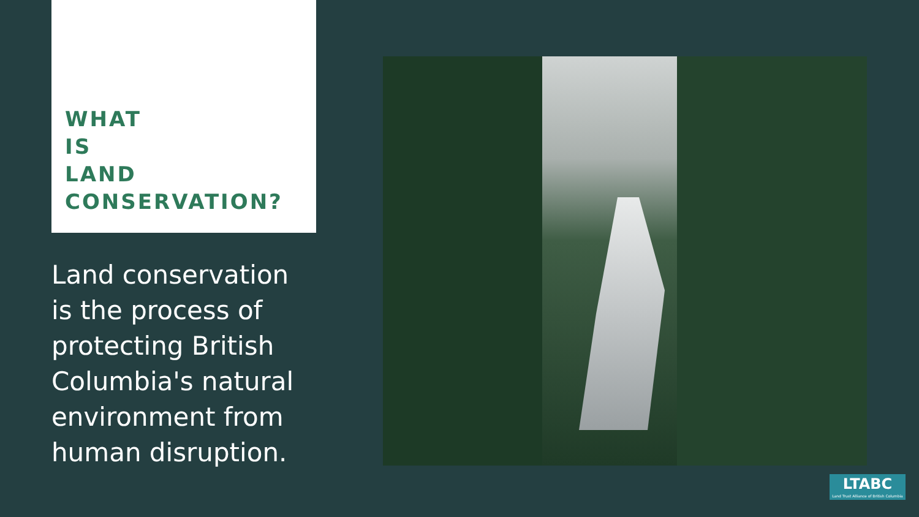WHAT
IS
LAND
CONSERVATION?
Land conservation is the process of protecting British Columbia's natural environment from human disruption.
LTABC
Land Trust Alliance of British Columbia